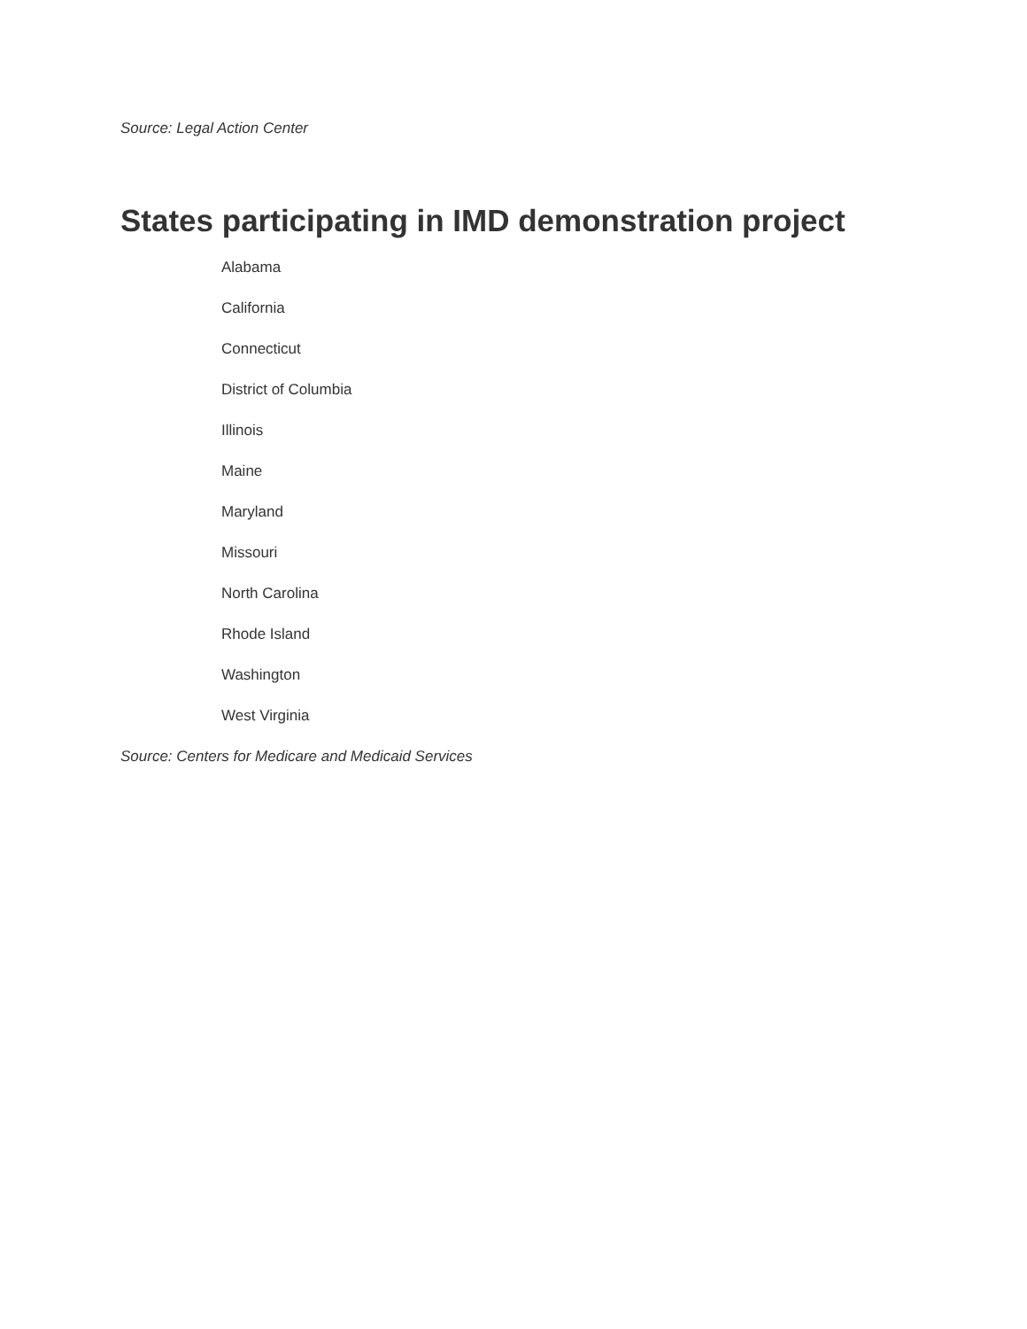Source: Legal Action Center
States participating in IMD demonstration project
Alabama
California
Connecticut
District of Columbia
Illinois
Maine
Maryland
Missouri
North Carolina
Rhode Island
Washington
West Virginia
Source: Centers for Medicare and Medicaid Services